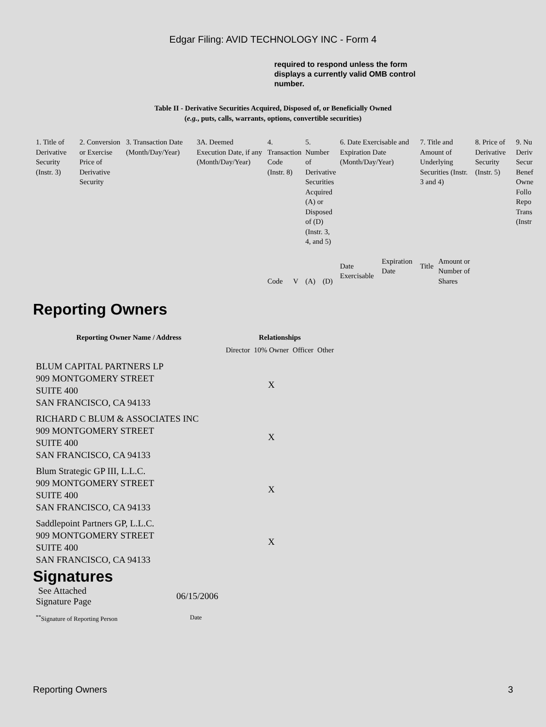Edgar Filing: AVID TECHNOLOGY INC - Form 4
required to respond unless the form displays a currently valid OMB control number.
Table II - Derivative Securities Acquired, Disposed of, or Beneficially Owned
(e.g., puts, calls, warrants, options, convertible securities)
| 1. Title of Derivative Security (Instr. 3) | 2. Conversion or Exercise Price of Derivative Security | 3. Transaction Date (Month/Day/Year) | 3A. Deemed Execution Date, if any (Month/Day/Year) | 4. Transaction Code (Instr. 8) | | 5. Number of Derivative Securities Acquired (A) or Disposed of (D) (Instr. 3, 4, and 5) | | 6. Date Exercisable and Expiration Date (Month/Day/Year) | | 7. Title and Amount of Underlying Securities (Instr. 3 and 4) | | 8. Price of Derivative Security (Instr. 5) | 9. Nu Deriv Secur Benef Owne Follo Repo Trans (Instr |
| | | | | Code | V | (A) | (D) | Date Exercisable | Expiration Date | Title | Amount or Number of Shares | | |
Reporting Owners
| Reporting Owner Name / Address | Relationships | | | |
| --- | --- | --- | --- | --- |
| | Director | 10% Owner | Officer | Other |
| BLUM CAPITAL PARTNERS LP 909 MONTGOMERY STREET SUITE 400 SAN FRANCISCO, CA 94133 | | X | | |
| RICHARD C BLUM & ASSOCIATES INC 909 MONTGOMERY STREET SUITE 400 SAN FRANCISCO, CA 94133 | | X | | |
| Blum Strategic GP III, L.L.C. 909 MONTGOMERY STREET SUITE 400 SAN FRANCISCO, CA 94133 | | X | | |
| Saddlepoint Partners GP, L.L.C. 909 MONTGOMERY STREET SUITE 400 SAN FRANCISCO, CA 94133 | | X | | |
Signatures
See Attached
Signature Page
06/15/2006
<sup>**</sup> Signature of Reporting Person Date
Reporting Owners 3